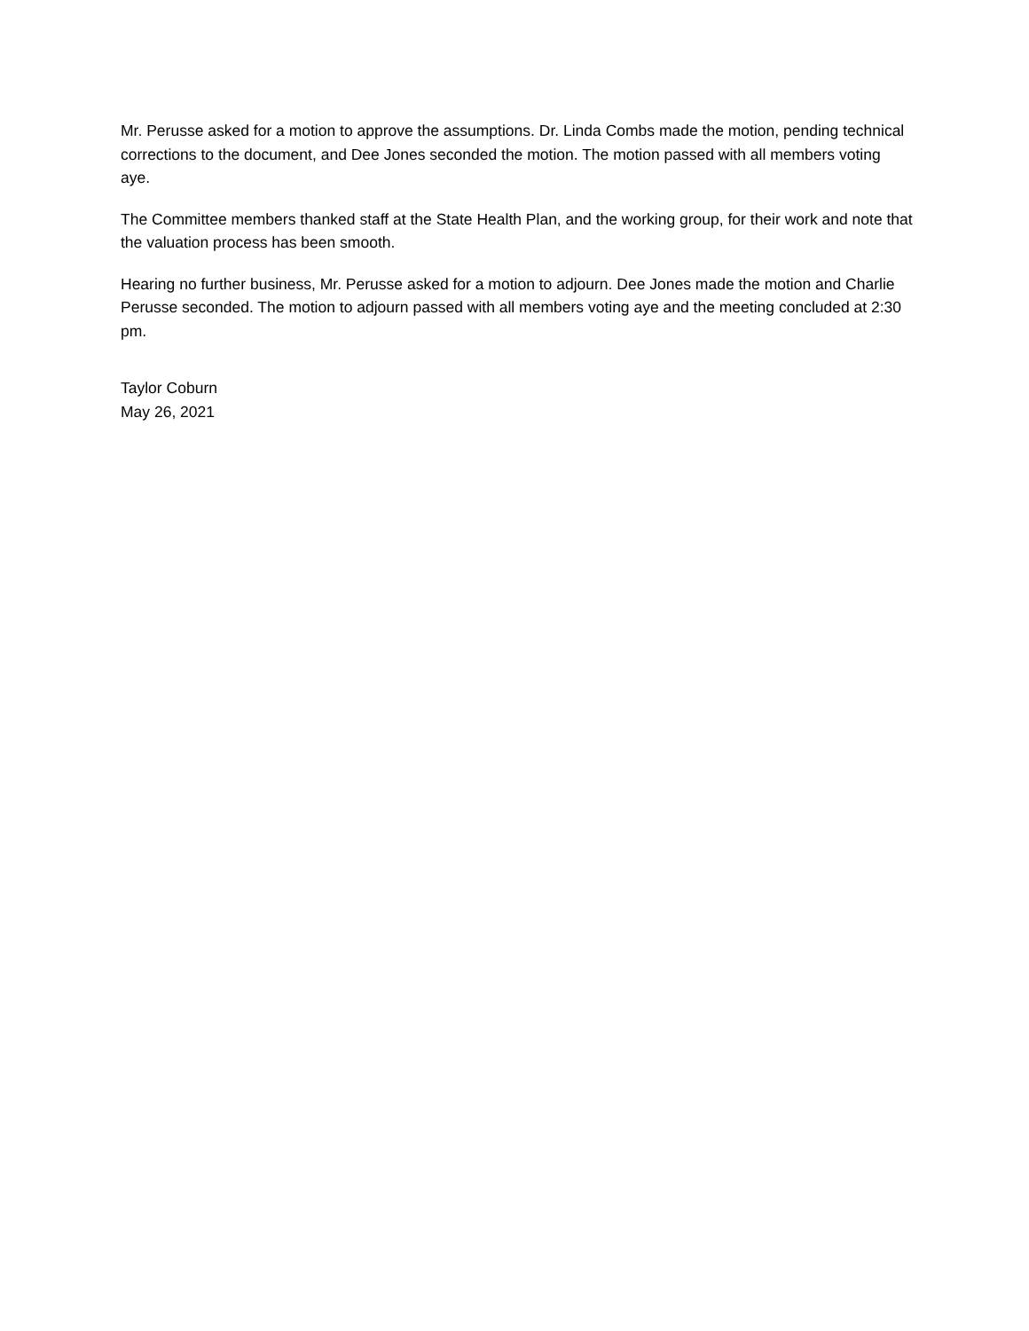Mr. Perusse asked for a motion to approve the assumptions. Dr. Linda Combs made the motion, pending technical corrections to the document, and Dee Jones seconded the motion. The motion passed with all members voting aye.
The Committee members thanked staff at the State Health Plan, and the working group, for their work and note that the valuation process has been smooth.
Hearing no further business, Mr. Perusse asked for a motion to adjourn. Dee Jones made the motion and Charlie Perusse seconded. The motion to adjourn passed with all members voting aye and the meeting concluded at 2:30 pm.
Taylor Coburn
May 26, 2021